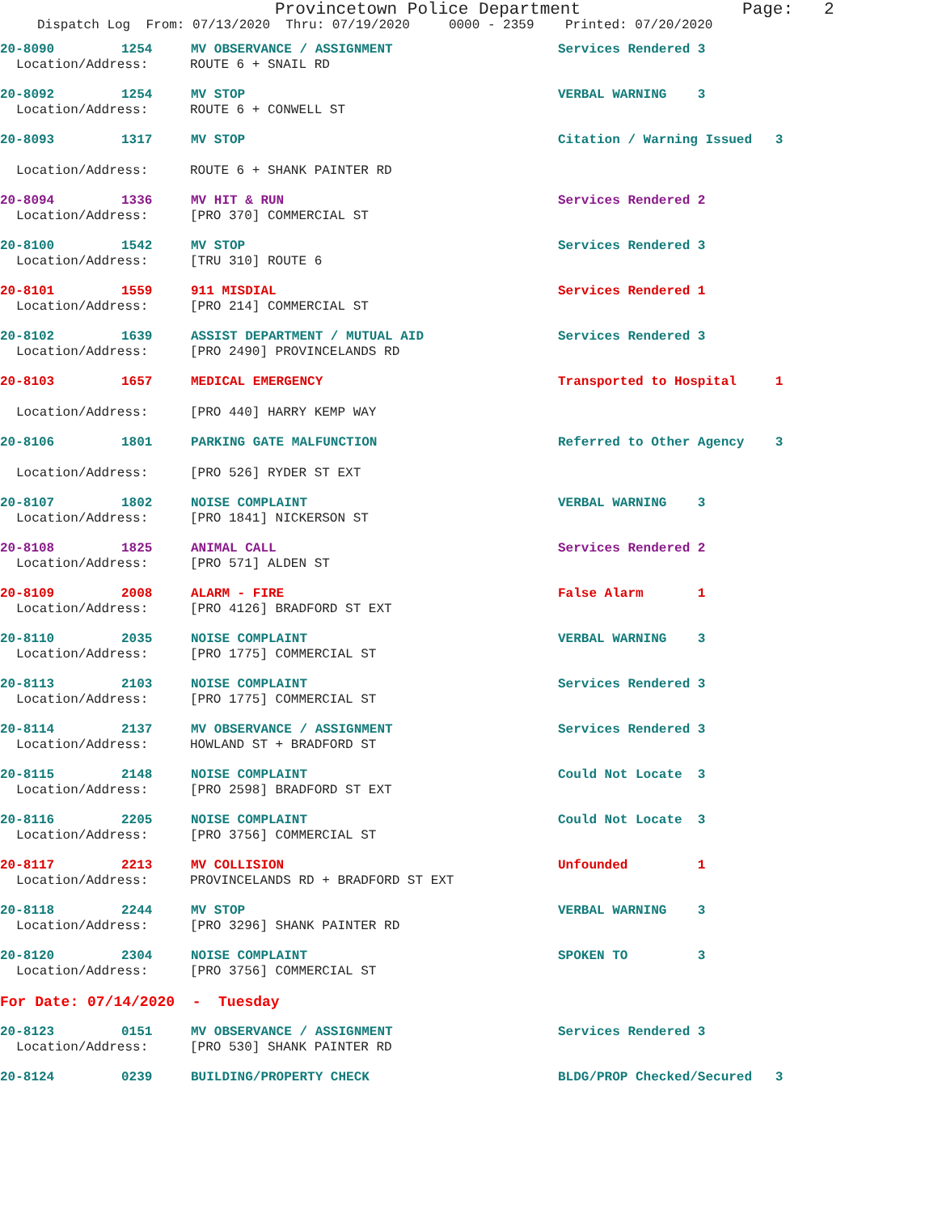Provincetown Police Department Page: 2
Dispatch Log From: 07/13/2020 Thru: 07/19/2020 0000 - 2359 Printed: 07/20/2020
20-8090 1254 MV OBSERVANCE / ASSIGNMENT Services Rendered 3
Location/Address: ROUTE 6 + SNAIL RD
20-8092 1254 MV STOP VERBAL WARNING 3
Location/Address: ROUTE 6 + CONWELL ST
20-8093 1317 MV STOP Citation / Warning Issued 3
Location/Address: ROUTE 6 + SHANK PAINTER RD
20-8094 1336 MV HIT & RUN Services Rendered 2
Location/Address: [PRO 370] COMMERCIAL ST
20-8100 1542 MV STOP Services Rendered 3
Location/Address: [TRU 310] ROUTE 6
20-8101 1559 911 MISDIAL Services Rendered 1
Location/Address: [PRO 214] COMMERCIAL ST
20-8102 1639 ASSIST DEPARTMENT / MUTUAL AID Services Rendered 3
Location/Address: [PRO 2490] PROVINCELANDS RD
20-8103 1657 MEDICAL EMERGENCY Transported to Hospital 1
Location/Address: [PRO 440] HARRY KEMP WAY
20-8106 1801 PARKING GATE MALFUNCTION Referred to Other Agency 3
Location/Address: [PRO 526] RYDER ST EXT
20-8107 1802 NOISE COMPLAINT VERBAL WARNING 3
Location/Address: [PRO 1841] NICKERSON ST
20-8108 1825 ANIMAL CALL Services Rendered 2
Location/Address: [PRO 571] ALDEN ST
20-8109 2008 ALARM - FIRE False Alarm 1
Location/Address: [PRO 4126] BRADFORD ST EXT
20-8110 2035 NOISE COMPLAINT VERBAL WARNING 3
Location/Address: [PRO 1775] COMMERCIAL ST
20-8113 2103 NOISE COMPLAINT Services Rendered 3
Location/Address: [PRO 1775] COMMERCIAL ST
20-8114 2137 MV OBSERVANCE / ASSIGNMENT Services Rendered 3
Location/Address: HOWLAND ST + BRADFORD ST
20-8115 2148 NOISE COMPLAINT Could Not Locate 3
Location/Address: [PRO 2598] BRADFORD ST EXT
20-8116 2205 NOISE COMPLAINT Could Not Locate 3
Location/Address: [PRO 3756] COMMERCIAL ST
20-8117 2213 MV COLLISION Unfounded 1
Location/Address: PROVINCELANDS RD + BRADFORD ST EXT
20-8118 2244 MV STOP VERBAL WARNING 3
Location/Address: [PRO 3296] SHANK PAINTER RD
20-8120 2304 NOISE COMPLAINT SPOKEN TO 3
Location/Address: [PRO 3756] COMMERCIAL ST
For Date: 07/14/2020 - Tuesday
20-8123 0151 MV OBSERVANCE / ASSIGNMENT Services Rendered 3
Location/Address: [PRO 530] SHANK PAINTER RD
20-8124 0239 BUILDING/PROPERTY CHECK BLDG/PROP Checked/Secured 3